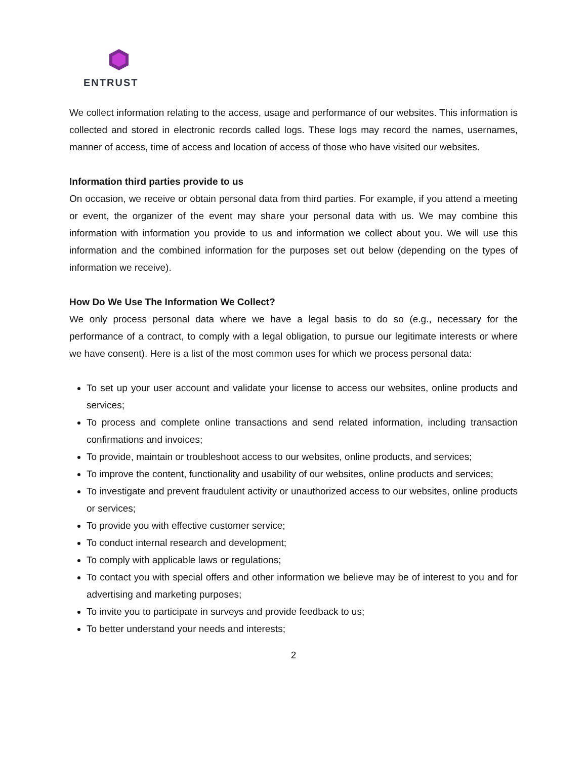ENTRUST
We collect information relating to the access, usage and performance of our websites. This information is collected and stored in electronic records called logs. These logs may record the names, usernames, manner of access, time of access and location of access of those who have visited our websites.
Information third parties provide to us
On occasion, we receive or obtain personal data from third parties. For example, if you attend a meeting or event, the organizer of the event may share your personal data with us. We may combine this information with information you provide to us and information we collect about you. We will use this information and the combined information for the purposes set out below (depending on the types of information we receive).
How Do We Use The Information We Collect?
We only process personal data where we have a legal basis to do so (e.g., necessary for the performance of a contract, to comply with a legal obligation, to pursue our legitimate interests or where we have consent). Here is a list of the most common uses for which we process personal data:
To set up your user account and validate your license to access our websites, online products and services;
To process and complete online transactions and send related information, including transaction confirmations and invoices;
To provide, maintain or troubleshoot access to our websites, online products, and services;
To improve the content, functionality and usability of our websites, online products and services;
To investigate and prevent fraudulent activity or unauthorized access to our websites, online products or services;
To provide you with effective customer service;
To conduct internal research and development;
To comply with applicable laws or regulations;
To contact you with special offers and other information we believe may be of interest to you and for advertising and marketing purposes;
To invite you to participate in surveys and provide feedback to us;
To better understand your needs and interests;
2